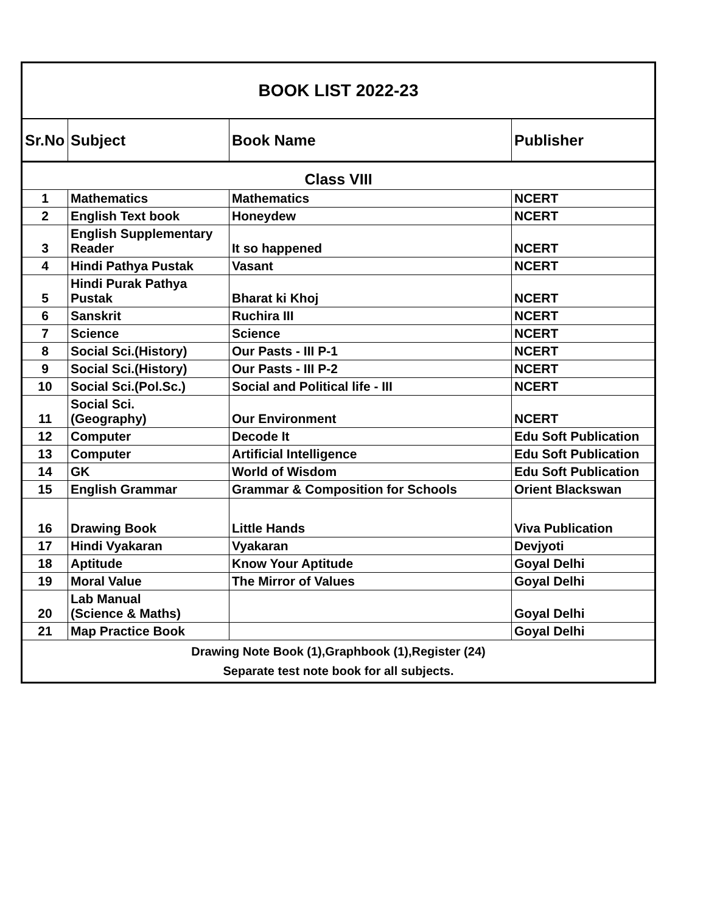| BOOK LIST 2022-23 | | | |
| Sr.No | Subject | Book Name | Publisher |
| Class VIII | | | |
| 1 | Mathematics | Mathematics | NCERT |
| 2 | English Text book | Honeydew | NCERT |
| 3 | English Supplementary Reader | It so happened | NCERT |
| 4 | Hindi Pathya Pustak | Vasant | NCERT |
| 5 | Hindi Purak Pathya Pustak | Bharat ki Khoj | NCERT |
| 6 | Sanskrit | Ruchira III | NCERT |
| 7 | Science | Science | NCERT |
| 8 | Social Sci.(History) | Our Pasts - III P-1 | NCERT |
| 9 | Social Sci.(History) | Our Pasts - III P-2 | NCERT |
| 10 | Social Sci.(Pol.Sc.) | Social and Political life - III | NCERT |
| 11 | Social Sci. (Geography) | Our Environment | NCERT |
| 12 | Computer | Decode It | Edu Soft Publication |
| 13 | Computer | Artificial Intelligence | Edu Soft Publication |
| 14 | GK | World of Wisdom | Edu Soft Publication |
| 15 | English Grammar | Grammar & Composition for Schools | Orient Blackswan |
| 16 | Drawing Book | Little Hands | Viva Publication |
| 17 | Hindi Vyakaran | Vyakaran | Devjyoti |
| 18 | Aptitude | Know Your Aptitude | Goyal Delhi |
| 19 | Moral Value | The Mirror of Values | Goyal Delhi |
| 20 | Lab Manual (Science & Maths) | | Goyal Delhi |
| 21 | Map Practice Book | | Goyal Delhi |
| Drawing Note Book (1),Graphbook (1),Register (24) Separate test note book for all subjects. | | | |